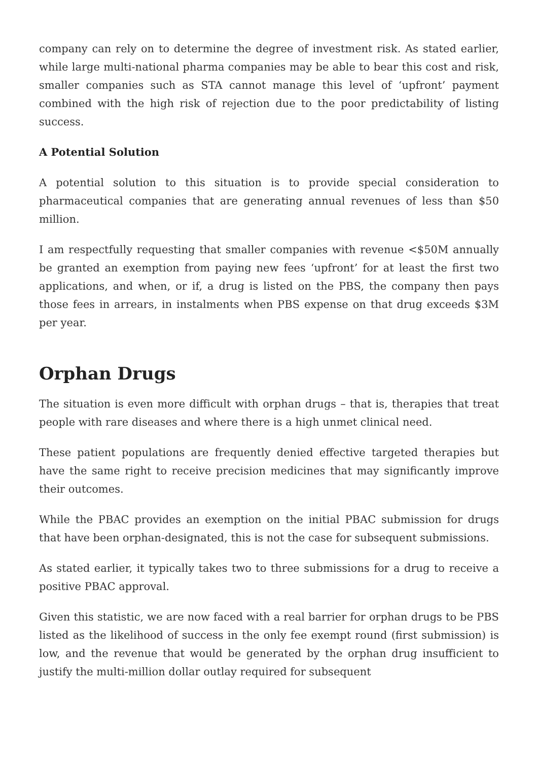company can rely on to determine the degree of investment risk. As stated earlier, while large multi-national pharma companies may be able to bear this cost and risk, smaller companies such as STA cannot manage this level of ‘upfront’ payment combined with the high risk of rejection due to the poor predictability of listing success.
A Potential Solution
A potential solution to this situation is to provide special consideration to pharmaceutical companies that are generating annual revenues of less than $50 million.
I am respectfully requesting that smaller companies with revenue <$50M annually be granted an exemption from paying new fees ‘upfront’ for at least the first two applications, and when, or if, a drug is listed on the PBS, the company then pays those fees in arrears, in instalments when PBS expense on that drug exceeds $3M per year.
Orphan Drugs
The situation is even more difficult with orphan drugs – that is, therapies that treat people with rare diseases and where there is a high unmet clinical need.
These patient populations are frequently denied effective targeted therapies but have the same right to receive precision medicines that may significantly improve their outcomes.
While the PBAC provides an exemption on the initial PBAC submission for drugs that have been orphan-designated, this is not the case for subsequent submissions.
As stated earlier, it typically takes two to three submissions for a drug to receive a positive PBAC approval.
Given this statistic, we are now faced with a real barrier for orphan drugs to be PBS listed as the likelihood of success in the only fee exempt round (first submission) is low, and the revenue that would be generated by the orphan drug insufficient to justify the multi-million dollar outlay required for subsequent